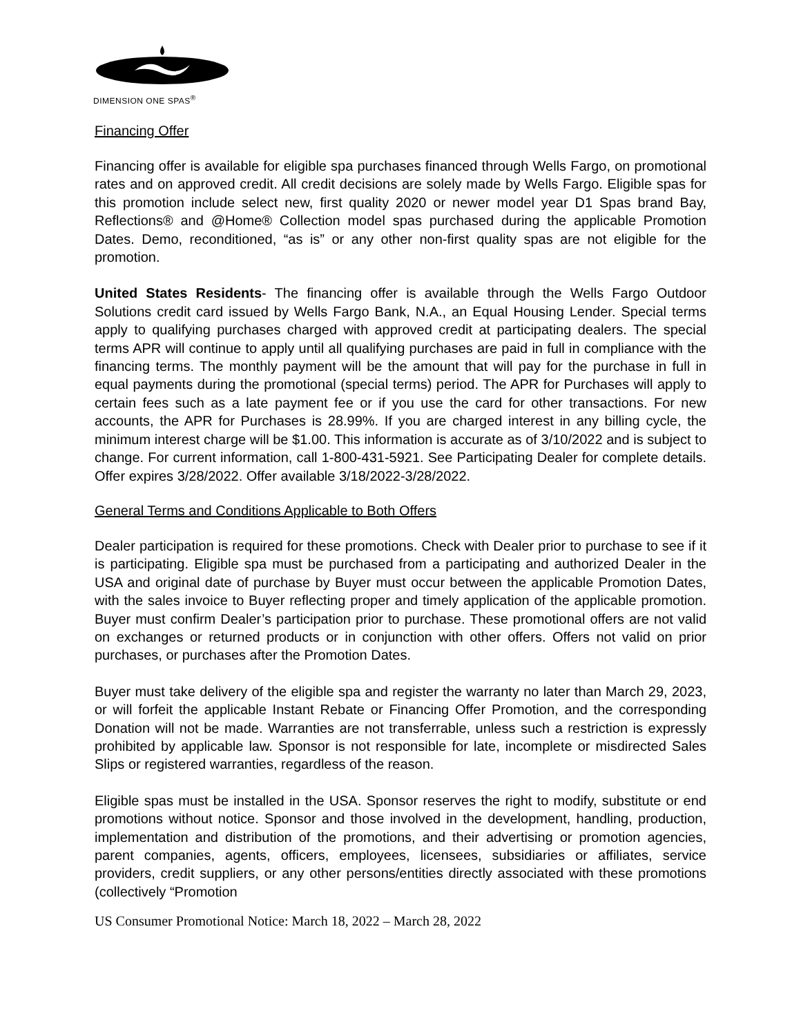DIMENSION ONE SPAS<sup>®</sup>
Financing Offer
Financing offer is available for eligible spa purchases financed through Wells Fargo, on promotional rates and on approved credit. All credit decisions are solely made by Wells Fargo. Eligible spas for this promotion include select new, first quality 2020 or newer model year D1 Spas brand Bay, Reflections® and @Home® Collection model spas purchased during the applicable Promotion Dates. Demo, reconditioned, “as is” or any other non-first quality spas are not eligible for the promotion.
United States Residents- The financing offer is available through the Wells Fargo Outdoor Solutions credit card issued by Wells Fargo Bank, N.A., an Equal Housing Lender. Special terms apply to qualifying purchases charged with approved credit at participating dealers. The special terms APR will continue to apply until all qualifying purchases are paid in full in compliance with the financing terms. The monthly payment will be the amount that will pay for the purchase in full in equal payments during the promotional (special terms) period. The APR for Purchases will apply to certain fees such as a late payment fee or if you use the card for other transactions. For new accounts, the APR for Purchases is 28.99%. If you are charged interest in any billing cycle, the minimum interest charge will be $1.00. This information is accurate as of 3/10/2022 and is subject to change. For current information, call 1-800-431-5921. See Participating Dealer for complete details. Offer expires 3/28/2022. Offer available 3/18/2022-3/28/2022.
General Terms and Conditions Applicable to Both Offers
Dealer participation is required for these promotions. Check with Dealer prior to purchase to see if it is participating. Eligible spa must be purchased from a participating and authorized Dealer in the USA and original date of purchase by Buyer must occur between the applicable Promotion Dates, with the sales invoice to Buyer reflecting proper and timely application of the applicable promotion. Buyer must confirm Dealer’s participation prior to purchase. These promotional offers are not valid on exchanges or returned products or in conjunction with other offers. Offers not valid on prior purchases, or purchases after the Promotion Dates.
Buyer must take delivery of the eligible spa and register the warranty no later than March 29, 2023, or will forfeit the applicable Instant Rebate or Financing Offer Promotion, and the corresponding Donation will not be made. Warranties are not transferrable, unless such a restriction is expressly prohibited by applicable law. Sponsor is not responsible for late, incomplete or misdirected Sales Slips or registered warranties, regardless of the reason.
Eligible spas must be installed in the USA. Sponsor reserves the right to modify, substitute or end promotions without notice. Sponsor and those involved in the development, handling, production, implementation and distribution of the promotions, and their advertising or promotion agencies, parent companies, agents, officers, employees, licensees, subsidiaries or affiliates, service providers, credit suppliers, or any other persons/entities directly associated with these promotions (collectively “Promotion
US Consumer Promotional Notice: March 18, 2022 – March 28, 2022